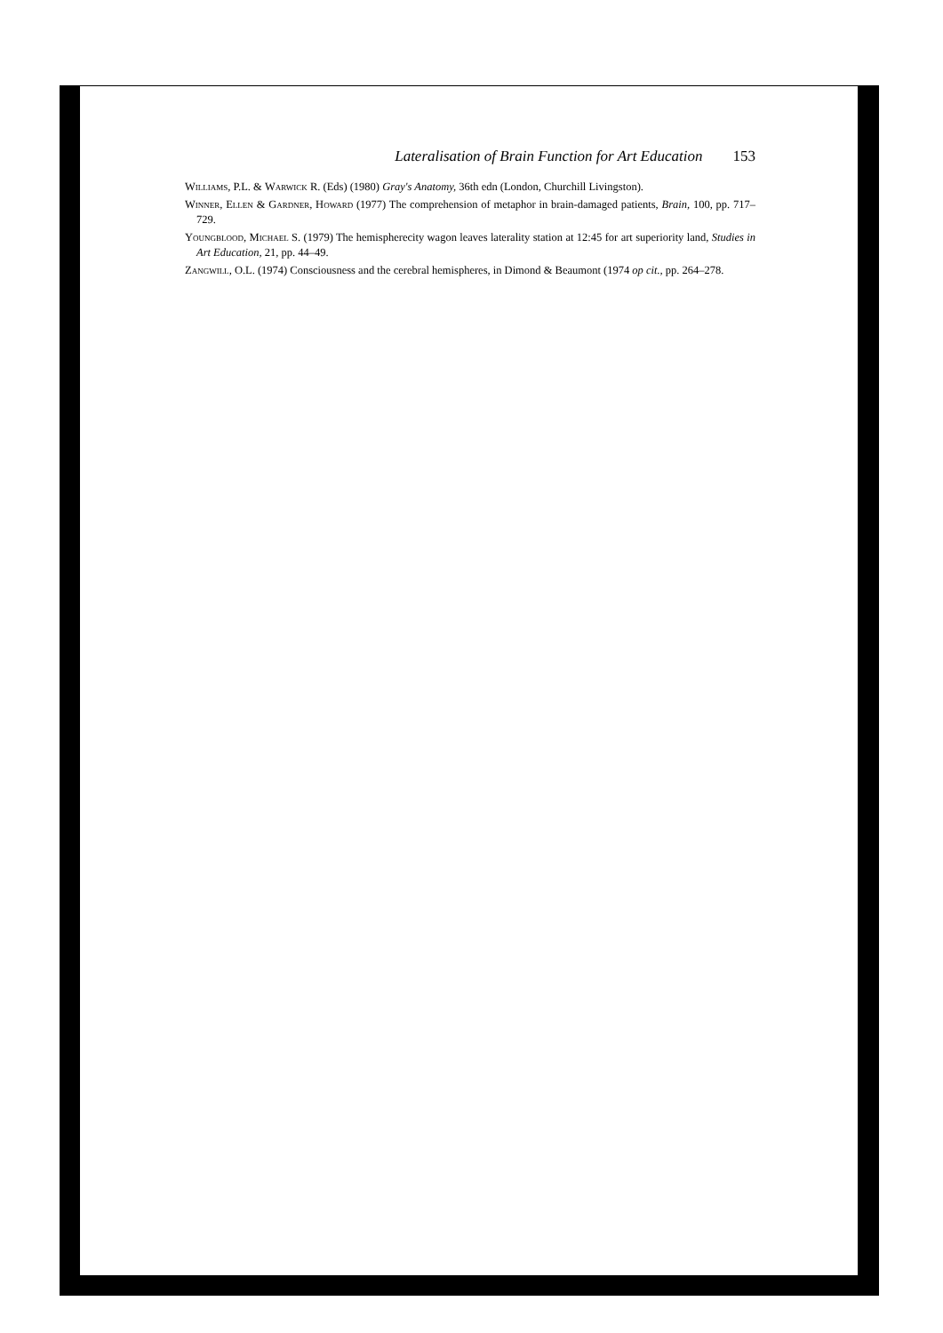Lateralisation of Brain Function for Art Education 153
Williams, P.L. & Warwick R. (Eds) (1980) Gray's Anatomy, 36th edn (London, Churchill Livingston).
Winner, Ellen & Gardner, Howard (1977) The comprehension of metaphor in brain-damaged patients, Brain, 100, pp. 717–729.
Youngblood, Michael S. (1979) The hemispherecity wagon leaves laterality station at 12:45 for art superiority land, Studies in Art Education, 21, pp. 44–49.
Zangwill, O.L. (1974) Consciousness and the cerebral hemispheres, in Dimond & Beaumont (1974 op cit., pp. 264–278.